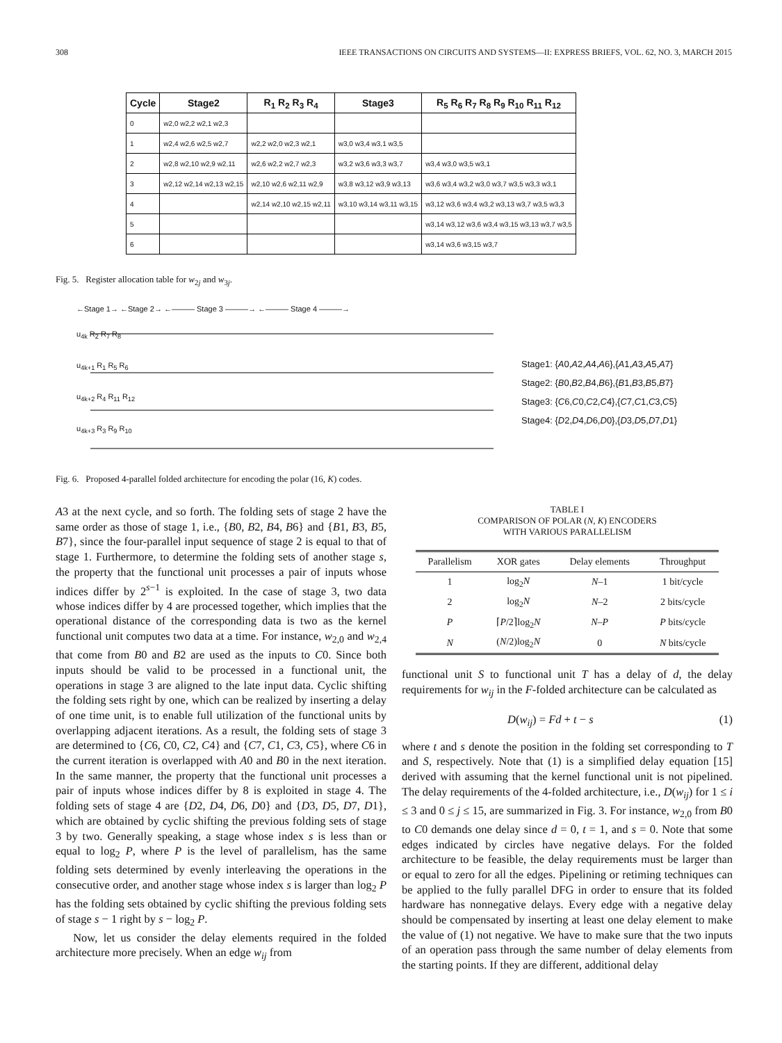308 IEEE TRANSACTIONS ON CIRCUITS AND SYSTEMS—II: EXPRESS BRIEFS, VOL. 62, NO. 3, MARCH 2015
| Cycle | Stage2 | R<sub>1</sub> R<sub>2</sub> R<sub>3</sub> R<sub>4</sub> | Stage3 | R<sub>5</sub> R<sub>6</sub> R<sub>7</sub> R<sub>8</sub> R<sub>9</sub> R<sub>10</sub> R<sub>11</sub> R<sub>12</sub> |
| --- | --- | --- | --- | --- |
| 0 | w2,0 w2,2 w2,1 w2,3 | | | |
| 1 | w2,4 w2,6 w2,5 w2,7 | w2,2 w2,0 w2,3 w2,1 | w3,0 w3,4 w3,1 w3,5 | |
| 2 | w2,8 w2,10 w2,9 w2,11 | w2,6 w2,2 w2,7 w2,3 | w3,2 w3,6 w3,3 w3,7 | w3,4 w3,0 w3,5 w3,1 |
| 3 | w2,12 w2,14 w2,13 w2,15 | w2,10 w2,6 w2,11 w2,9 | w3,8 w3,12 w3,9 w3,13 | w3,6 w3,4 w3,2 w3,0 w3,7 w3,5 w3,3 w3,1 |
| 4 | | w2,14 w2,10 w2,15 w2,11 | w3,10 w3,14 w3,11 w3,15 | w3,12 w3,6 w3,4 w3,2 w3,13 w3,7 w3,5 w3,3 |
| 5 | | | | w3,14 w3,12 w3,6 w3,4 w3,15 w3,13 w3,7 w3,5 |
| 6 | | | | w3,14 w3,6 w3,15 w3,7 |
Fig. 5. Register allocation table for w<sub>2j</sub> and w<sub>3j</sub>.
←Stage 1→ ←Stage 2→ ←——— Stage 3 ———→ ←——— Stage 4 ———→
u<sub>4k</sub> R<sub>2</sub> R<sub>7</sub> R<sub>8</sub>
u<sub>4k+1</sub> R<sub>1</sub> R<sub>5</sub> R<sub>6</sub>
u<sub>4k+2</sub> R<sub>4</sub> R<sub>11</sub> R<sub>12</sub>
u<sub>4k+3</sub> R<sub>3</sub> R<sub>9</sub> R<sub>10</sub>
Stage1: {A0,A2,A4,A6},{A1,A3,A5,A7}
Stage2: {B0,B2,B4,B6},{B1,B3,B5,B7}
Stage3: {C6,C0,C2,C4},{C7,C1,C3,C5}
Stage4: {D2,D4,D6,D0},{D3,D5,D7,D1}
Fig. 6. Proposed 4-parallel folded architecture for encoding the polar (16, K) codes.
A3 at the next cycle, and so forth. The folding sets of stage 2 have the same order as those of stage 1, i.e., {B0, B2, B4, B6} and {B1, B3, B5, B7}, since the four-parallel input sequence of stage 2 is equal to that of stage 1. Furthermore, to determine the folding sets of another stage s, the property that the functional unit processes a pair of inputs whose indices differ by 2<sup>s−1</sup> is exploited. In the case of stage 3, two data whose indices differ by 4 are processed together, which implies that the operational distance of the corresponding data is two as the kernel functional unit computes two data at a time. For instance, w<sub>2,0</sub> and w<sub>2,4</sub> that come from B0 and B2 are used as the inputs to C0. Since both inputs should be valid to be processed in a functional unit, the operations in stage 3 are aligned to the late input data. Cyclic shifting the folding sets right by one, which can be realized by inserting a delay of one time unit, is to enable full utilization of the functional units by overlapping adjacent iterations. As a result, the folding sets of stage 3 are determined to {C6, C0, C2, C4} and {C7, C1, C3, C5}, where C6 in the current iteration is overlapped with A0 and B0 in the next iteration. In the same manner, the property that the functional unit processes a pair of inputs whose indices differ by 8 is exploited in stage 4. The folding sets of stage 4 are {D2, D4, D6, D0} and {D3, D5, D7, D1}, which are obtained by cyclic shifting the previous folding sets of stage 3 by two. Generally speaking, a stage whose index s is less than or equal to log<sub>2</sub> P, where P is the level of parallelism, has the same folding sets determined by evenly interleaving the operations in the consecutive order, and another stage whose index s is larger than log<sub>2</sub> P has the folding sets obtained by cyclic shifting the previous folding sets of stage s − 1 right by s − log<sub>2</sub> P.
Now, let us consider the delay elements required in the folded architecture more precisely. When an edge w<sub>ij</sub> from
TABLE I
COMPARISON OF POLAR (N, K) ENCODERS
WITH VARIOUS PARALLELISM
| Parallelism | XOR gates | Delay elements | Throughput |
| --- | --- | --- | --- |
| 1 | log<sub>2</sub> N | N –1 | 1 bit/cycle |
| 2 | log<sub>2</sub> N | N –2 | 2 bits/cycle |
| P | ⌈ P /2⌉log<sub>2</sub> N | N – P | P bits/cycle |
| N | ( N /2)log<sub>2</sub> N | 0 | N bits/cycle |
functional unit S to functional unit T has a delay of d, the delay requirements for w<sub>ij</sub> in the F-folded architecture can be calculated as
D(w<sub>ij</sub>) = Fd + t − s (1)
where t and s denote the position in the folding set corresponding to T and S, respectively. Note that (1) is a simplified delay equation [15] derived with assuming that the kernel functional unit is not pipelined. The delay requirements of the 4-folded architecture, i.e., D(w<sub>ij</sub>) for 1 ≤ i ≤ 3 and 0 ≤ j ≤ 15, are summarized in Fig. 3. For instance, w<sub>2,0</sub> from B0 to C0 demands one delay since d = 0, t = 1, and s = 0. Note that some edges indicated by circles have negative delays. For the folded architecture to be feasible, the delay requirements must be larger than or equal to zero for all the edges. Pipelining or retiming techniques can be applied to the fully parallel DFG in order to ensure that its folded hardware has nonnegative delays. Every edge with a negative delay should be compensated by inserting at least one delay element to make the value of (1) not negative. We have to make sure that the two inputs of an operation pass through the same number of delay elements from the starting points. If they are different, additional delay